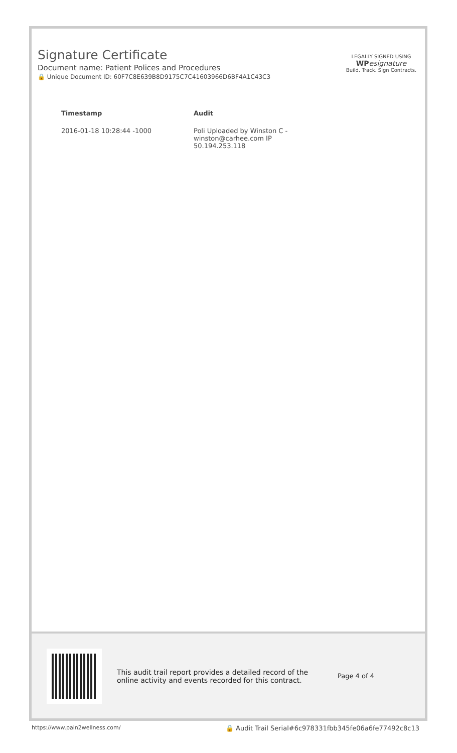Signature Certificate
Document name: Patient Polices and Procedures
🔒 Unique Document ID: 60F7C8E639B8D9175C7C41603966D6BF4A1C43C3
LEGALLY SIGNED USING
WP esignature
Build. Track. Sign Contracts.
| Timestamp | Audit |
| --- | --- |
| 2016-01-18 10:28:44 -1000 | Poli Uploaded by Winston C - winston@carhee.com IP 50.194.253.118 |
This audit trail report provides a detailed record of the online activity and events recorded for this contract.
Page 4 of 4
https://www.pain2wellness.com/ 🔒 Audit Trail Serial#6c978331fbb345fe06a6fe77492c8c13